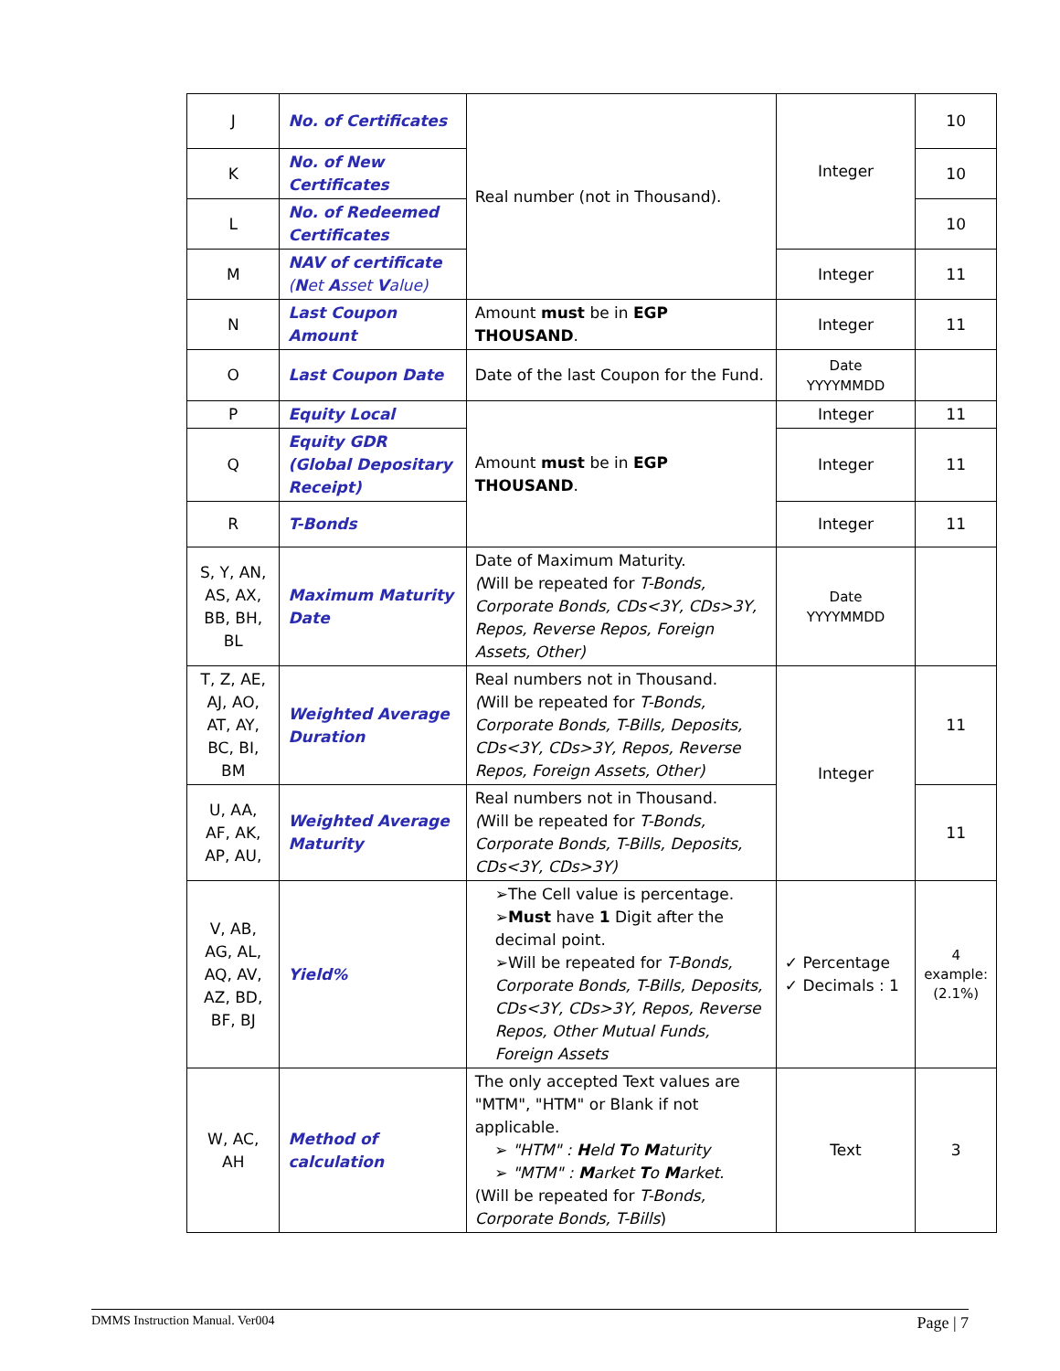| J | No. of Certificates | Real number (not in Thousand). | Integer | 10 |
| K | No. of New Certificates | | | 10 |
| L | No. of Redeemed Certificates | | | 10 |
| M | NAV of certificate ( N et A sset V alue) | | Integer | 11 |
| N | Last Coupon Amount | Amount must be in EGP THOUSAND . | Integer | 11 |
| O | Last Coupon Date | Date of the last Coupon for the Fund. | Date YYYYMMDD | |
| P | Equity Local | Amount must be in EGP THOUSAND . | Integer | 11 |
| Q | Equity GDR (Global Depositary Receipt) | | Integer | 11 |
| R | T-Bonds | | Integer | 11 |
| S, Y, AN, AS, AX, BB, BH, BL | Maximum Maturity Date | Date of Maximum Maturity. ( Will be repeated for T-Bonds, Corporate Bonds, CDs<3Y, CDs>3Y, Repos, Reverse Repos, Foreign Assets, Other) | Date YYYYMMDD | |
| T, Z, AE, AJ, AO, AT, AY, BC, BI, BM | Weighted Average Duration | Real numbers not in Thousand. ( Will be repeated for T-Bonds, Corporate Bonds, T-Bills, Deposits, CDs<3Y, CDs>3Y, Repos, Reverse Repos, Foreign Assets, Other) | Integer | 11 |
| U, AA, AF, AK, AP, AU, | Weighted Average Maturity | Real numbers not in Thousand. ( Will be repeated for T-Bonds, Corporate Bonds, T-Bills, Deposits, CDs<3Y, CDs>3Y) | | 11 |
| V, AB, AG, AL, AQ, AV, AZ, BD, BF, BJ | Yield% | ➢The Cell value is percentage. ➢ Must have 1 Digit after the decimal point. ➢Will be repeated for T-Bonds, Corporate Bonds, T-Bills, Deposits, CDs<3Y, CDs>3Y, Repos, Reverse Repos, Other Mutual Funds, Foreign Assets | ✓ Percentage ✓ Decimals : 1 | 4 example: (2.1%) |
| W, AC, AH | Method of calculation | The only accepted Text values are "MTM", "HTM" or Blank if not applicable. ➢ "HTM" : H eld T o M aturity ➢ "MTM" : M arket T o M arket. (Will be repeated for T-Bonds, Corporate Bonds, T-Bills ) | Text | 3 |
DMMS Instruction Manual. Ver004 Page | 7